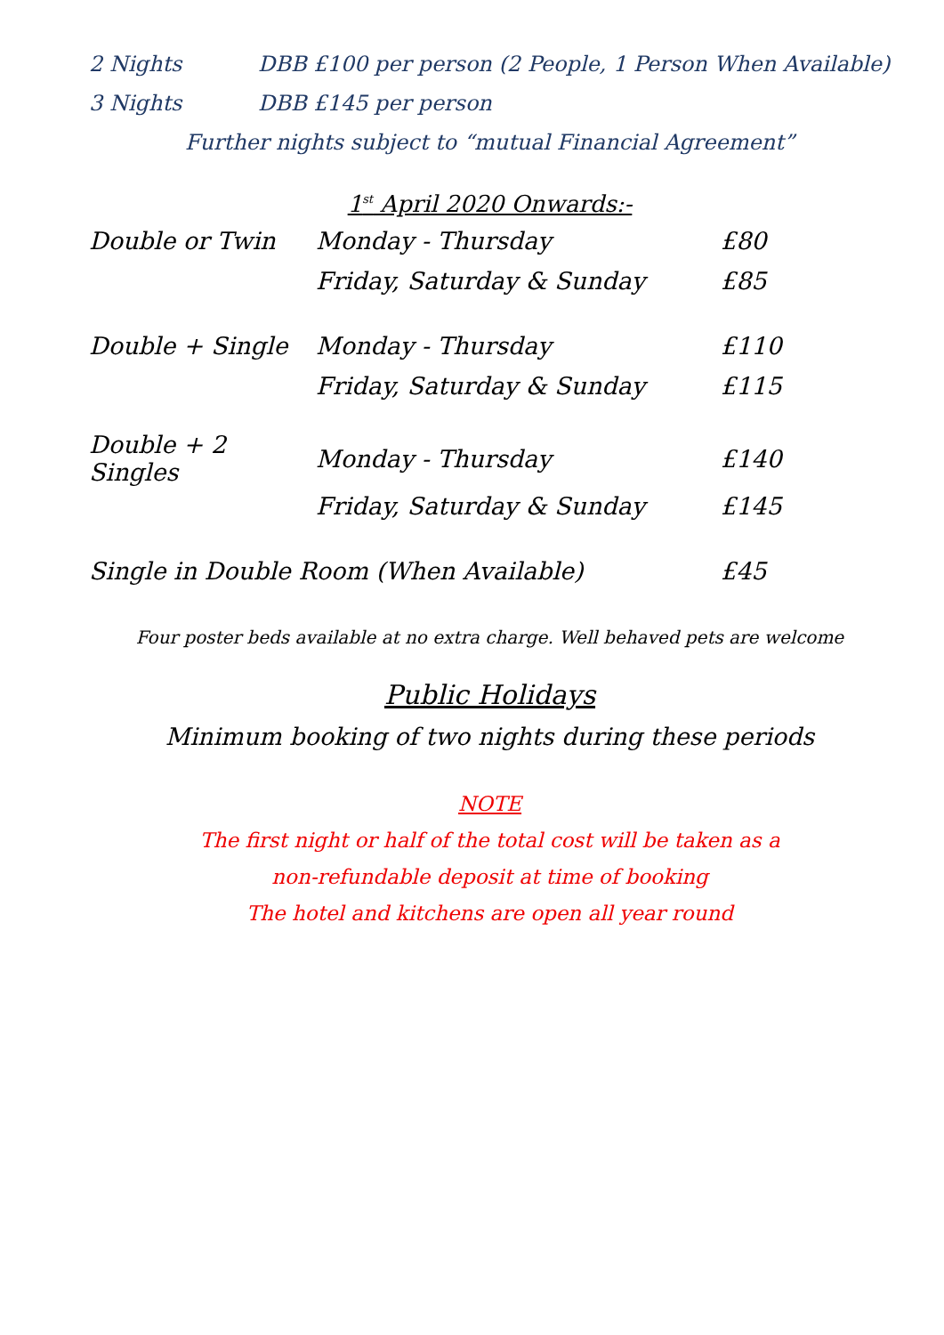2 Nights DBB £100 per person (2 People, 1 Person When Available)
3 Nights DBB £145 per person
Further nights subject to “mutual Financial Agreement”
1<sup>st</sup> April 2020 Onwards:-
| Double or Twin | Monday - Thursday | £80 |
| | Friday, Saturday & Sunday | £85 |
| Double + Single | Monday - Thursday | £110 |
| | Friday, Saturday & Sunday | £115 |
| Double + 2 Singles | Monday - Thursday | £140 |
| | Friday, Saturday & Sunday | £145 |
| Single in Double Room (When Available) | | £45 |
Four poster beds available at no extra charge. Well behaved pets are welcome
Public Holidays
Minimum booking of two nights during these periods
NOTE
The first night or half of the total cost will be taken as a
non-refundable deposit at time of booking
The hotel and kitchens are open all year round